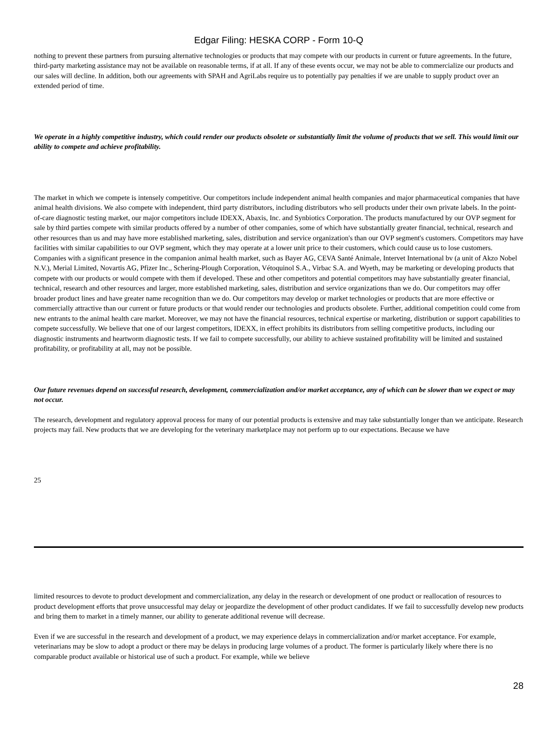Edgar Filing: HESKA CORP - Form 10-Q
nothing to prevent these partners from pursuing alternative technologies or products that may compete with our products in current or future agreements. In the future, third-party marketing assistance may not be available on reasonable terms, if at all. If any of these events occur, we may not be able to commercialize our products and our sales will decline. In addition, both our agreements with SPAH and AgriLabs require us to potentially pay penalties if we are unable to supply product over an extended period of time.
We operate in a highly competitive industry, which could render our products obsolete or substantially limit the volume of products that we sell. This would limit our ability to compete and achieve profitability.
The market in which we compete is intensely competitive. Our competitors include independent animal health companies and major pharmaceutical companies that have animal health divisions. We also compete with independent, third party distributors, including distributors who sell products under their own private labels. In the point-of-care diagnostic testing market, our major competitors include IDEXX, Abaxis, Inc. and Synbiotics Corporation. The products manufactured by our OVP segment for sale by third parties compete with similar products offered by a number of other companies, some of which have substantially greater financial, technical, research and other resources than us and may have more established marketing, sales, distribution and service organization's than our OVP segment's customers. Competitors may have facilities with similar capabilities to our OVP segment, which they may operate at a lower unit price to their customers, which could cause us to lose customers. Companies with a significant presence in the companion animal health market, such as Bayer AG, CEVA Santé Animale, Intervet International bv (a unit of Akzo Nobel N.V.), Merial Limited, Novartis AG, Pfizer Inc., Schering-Plough Corporation, Vétoquinol S.A., Virbac S.A. and Wyeth, may be marketing or developing products that compete with our products or would compete with them if developed. These and other competitors and potential competitors may have substantially greater financial, technical, research and other resources and larger, more established marketing, sales, distribution and service organizations than we do. Our competitors may offer broader product lines and have greater name recognition than we do. Our competitors may develop or market technologies or products that are more effective or commercially attractive than our current or future products or that would render our technologies and products obsolete. Further, additional competition could come from new entrants to the animal health care market. Moreover, we may not have the financial resources, technical expertise or marketing, distribution or support capabilities to compete successfully. We believe that one of our largest competitors, IDEXX, in effect prohibits its distributors from selling competitive products, including our diagnostic instruments and heartworm diagnostic tests. If we fail to compete successfully, our ability to achieve sustained profitability will be limited and sustained profitability, or profitability at all, may not be possible.
Our future revenues depend on successful research, development, commercialization and/or market acceptance, any of which can be slower than we expect or may not occur.
The research, development and regulatory approval process for many of our potential products is extensive and may take substantially longer than we anticipate. Research projects may fail. New products that we are developing for the veterinary marketplace may not perform up to our expectations. Because we have
25
limited resources to devote to product development and commercialization, any delay in the research or development of one product or reallocation of resources to product development efforts that prove unsuccessful may delay or jeopardize the development of other product candidates. If we fail to successfully develop new products and bring them to market in a timely manner, our ability to generate additional revenue will decrease.
Even if we are successful in the research and development of a product, we may experience delays in commercialization and/or market acceptance. For example, veterinarians may be slow to adopt a product or there may be delays in producing large volumes of a product. The former is particularly likely where there is no comparable product available or historical use of such a product. For example, while we believe
28